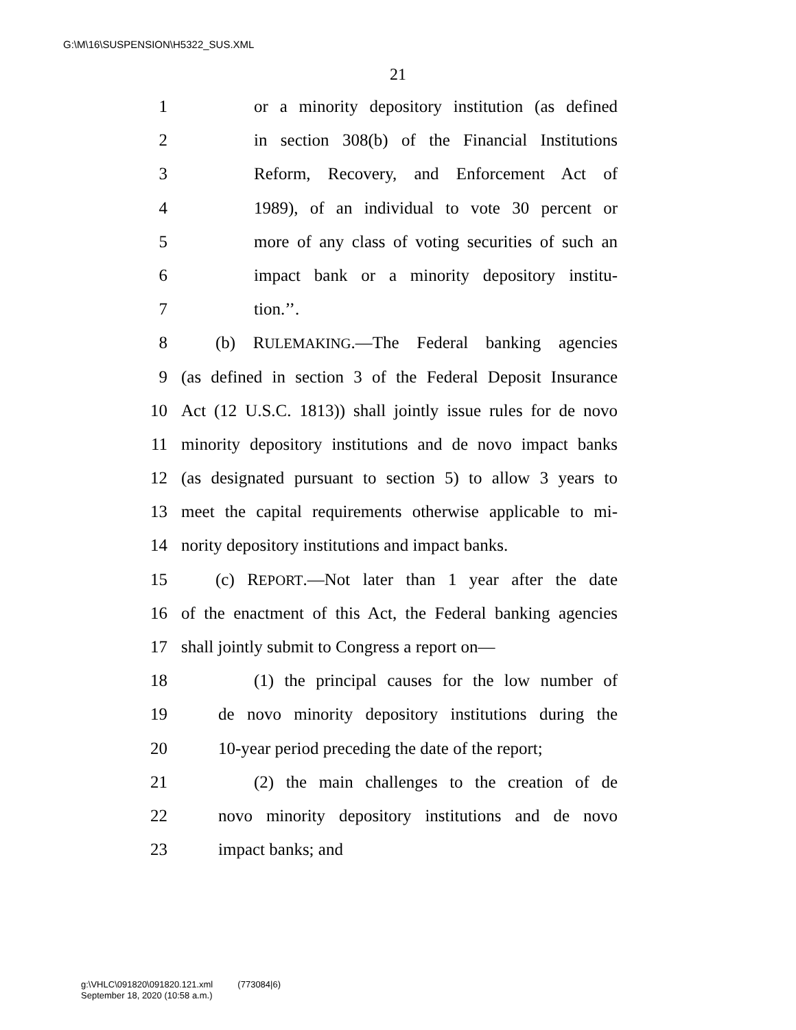G:\M\16\SUSPENSION\H5322_SUS.XML
21
1 or a minority depository institution (as defined
2 in section 308(b) of the Financial Institutions
3 Reform, Recovery, and Enforcement Act of
4 1989), of an individual to vote 30 percent or
5 more of any class of voting securities of such an
6 impact bank or a minority depository institu-
7 tion.’’.
8 (b) RULEMAKING.—The Federal banking agencies
9 (as defined in section 3 of the Federal Deposit Insurance
10 Act (12 U.S.C. 1813)) shall jointly issue rules for de novo
11 minority depository institutions and de novo impact banks
12 (as designated pursuant to section 5) to allow 3 years to
13 meet the capital requirements otherwise applicable to mi-
14 nority depository institutions and impact banks.
15 (c) REPORT.—Not later than 1 year after the date
16 of the enactment of this Act, the Federal banking agencies
17 shall jointly submit to Congress a report on—
18 (1) the principal causes for the low number of
19 de novo minority depository institutions during the
20 10-year period preceding the date of the report;
21 (2) the main challenges to the creation of de
22 novo minority depository institutions and de novo
23 impact banks; and
g:\VHLC\091820\091820.121.xml (773084|6)
September 18, 2020 (10:58 a.m.)